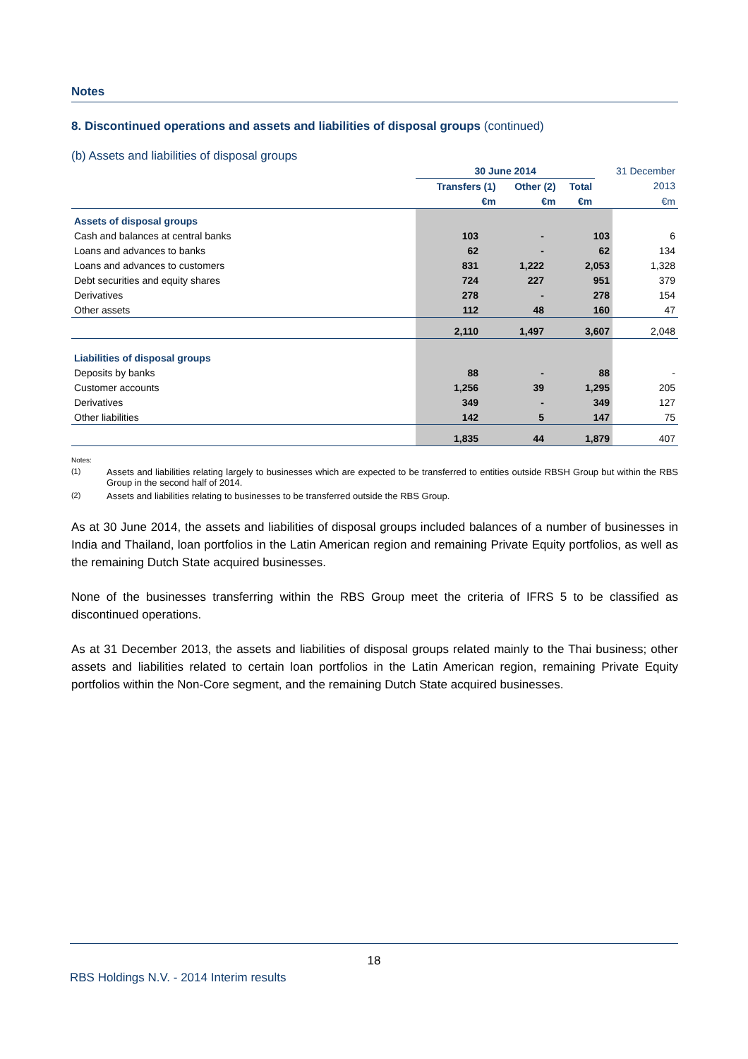Notes
8. Discontinued operations and assets and liabilities of disposal groups (continued)
(b) Assets and liabilities of disposal groups
| | 30 June 2014 | | | 31 December |
| --- | --- | --- | --- | --- |
| | Transfers (1) | Other (2) | Total | 2013 |
| | €m | €m | €m | €m |
| Assets of disposal groups | | | | |
| Cash and balances at central banks | 103 | - | 103 | 6 |
| Loans and advances to banks | 62 | - | 62 | 134 |
| Loans and advances to customers | 831 | 1,222 | 2,053 | 1,328 |
| Debt securities and equity shares | 724 | 227 | 951 | 379 |
| Derivatives | 278 | - | 278 | 154 |
| Other assets | 112 | 48 | 160 | 47 |
| | 2,110 | 1,497 | 3,607 | 2,048 |
| Liabilities of disposal groups | | | | |
| Deposits by banks | 88 | - | 88 | - |
| Customer accounts | 1,256 | 39 | 1,295 | 205 |
| Derivatives | 349 | - | 349 | 127 |
| Other liabilities | 142 | 5 | 147 | 75 |
| | 1,835 | 44 | 1,879 | 407 |
Notes:
<sup>(1)</sup> Assets and liabilities relating largely to businesses which are expected to be transferred to entities outside RBSH Group but within the RBS Group in the second half of 2014.
<sup>(2)</sup> Assets and liabilities relating to businesses to be transferred outside the RBS Group.
As at 30 June 2014, the assets and liabilities of disposal groups included balances of a number of businesses in India and Thailand, loan portfolios in the Latin American region and remaining Private Equity portfolios, as well as the remaining Dutch State acquired businesses.
None of the businesses transferring within the RBS Group meet the criteria of IFRS 5 to be classified as discontinued operations.
As at 31 December 2013, the assets and liabilities of disposal groups related mainly to the Thai business; other assets and liabilities related to certain loan portfolios in the Latin American region, remaining Private Equity portfolios within the Non-Core segment, and the remaining Dutch State acquired businesses.
18
RBS Holdings N.V. - 2014 Interim results